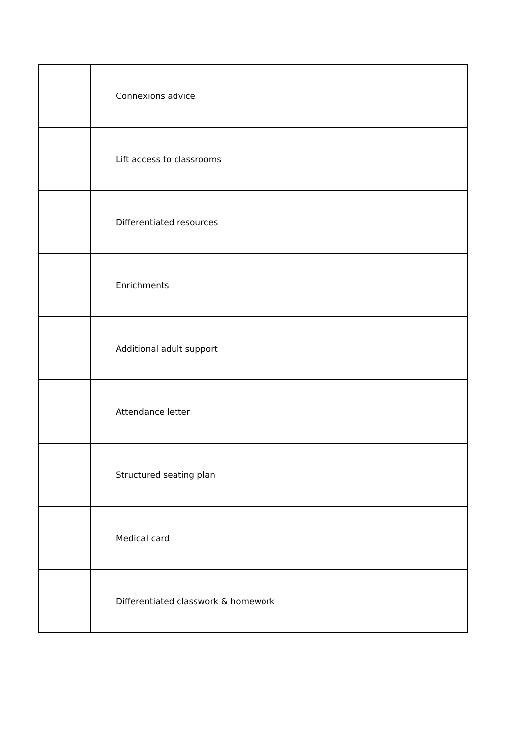| | Connexions advice |
| | Lift access to classrooms |
| | Differentiated resources |
| | Enrichments |
| | Additional adult support |
| | Attendance letter |
| | Structured seating plan |
| | Medical card |
| | Differentiated classwork & homework |